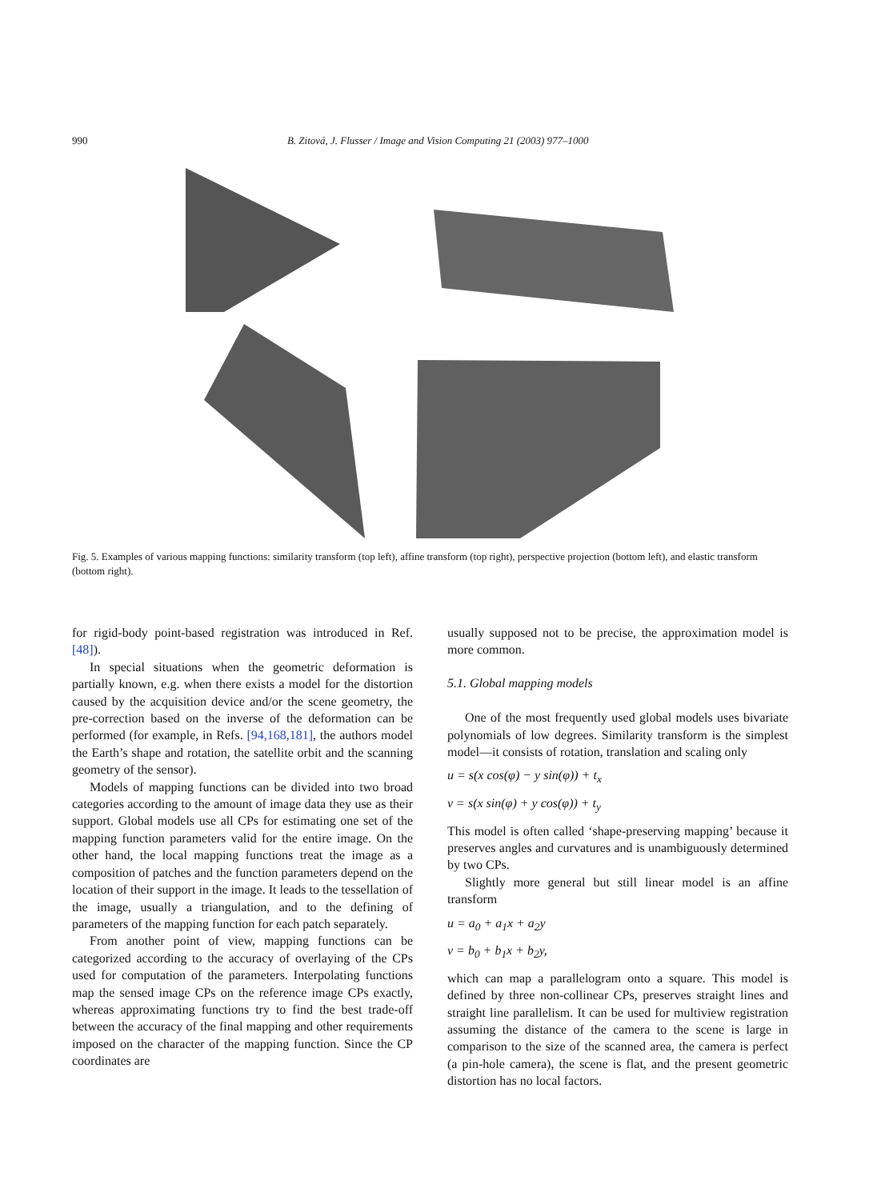990 B. Zitová, J. Flusser / Image and Vision Computing 21 (2003) 977–1000
Fig. 5. Examples of various mapping functions: similarity transform (top left), affine transform (top right), perspective projection (bottom left), and elastic transform (bottom right).
for rigid-body point-based registration was introduced in Ref. [48]).
In special situations when the geometric deformation is partially known, e.g. when there exists a model for the distortion caused by the acquisition device and/or the scene geometry, the pre-correction based on the inverse of the deformation can be performed (for example, in Refs. [94,168,181], the authors model the Earth’s shape and rotation, the satellite orbit and the scanning geometry of the sensor).
Models of mapping functions can be divided into two broad categories according to the amount of image data they use as their support. Global models use all CPs for estimating one set of the mapping function parameters valid for the entire image. On the other hand, the local mapping functions treat the image as a composition of patches and the function parameters depend on the location of their support in the image. It leads to the tessellation of the image, usually a triangulation, and to the defining of parameters of the mapping function for each patch separately.
From another point of view, mapping functions can be categorized according to the accuracy of overlaying of the CPs used for computation of the parameters. Interpolating functions map the sensed image CPs on the reference image CPs exactly, whereas approximating functions try to find the best trade-off between the accuracy of the final mapping and other requirements imposed on the character of the mapping function. Since the CP coordinates are
usually supposed not to be precise, the approximation model is more common.
5.1. Global mapping models
One of the most frequently used global models uses bivariate polynomials of low degrees. Similarity transform is the simplest model—it consists of rotation, translation and scaling only
u = s(x cos(φ) − y sin(φ)) + t<sub>x</sub>
v = s(x sin(φ) + y cos(φ)) + t<sub>y</sub>
This model is often called ‘shape-preserving mapping’ because it preserves angles and curvatures and is unambiguously determined by two CPs.
Slightly more general but still linear model is an affine transform
u = a<sub>0</sub> + a<sub>1</sub>x + a<sub>2</sub>y
v = b<sub>0</sub> + b<sub>1</sub>x + b<sub>2</sub>y,
which can map a parallelogram onto a square. This model is defined by three non-collinear CPs, preserves straight lines and straight line parallelism. It can be used for multiview registration assuming the distance of the camera to the scene is large in comparison to the size of the scanned area, the camera is perfect (a pin-hole camera), the scene is flat, and the present geometric distortion has no local factors.